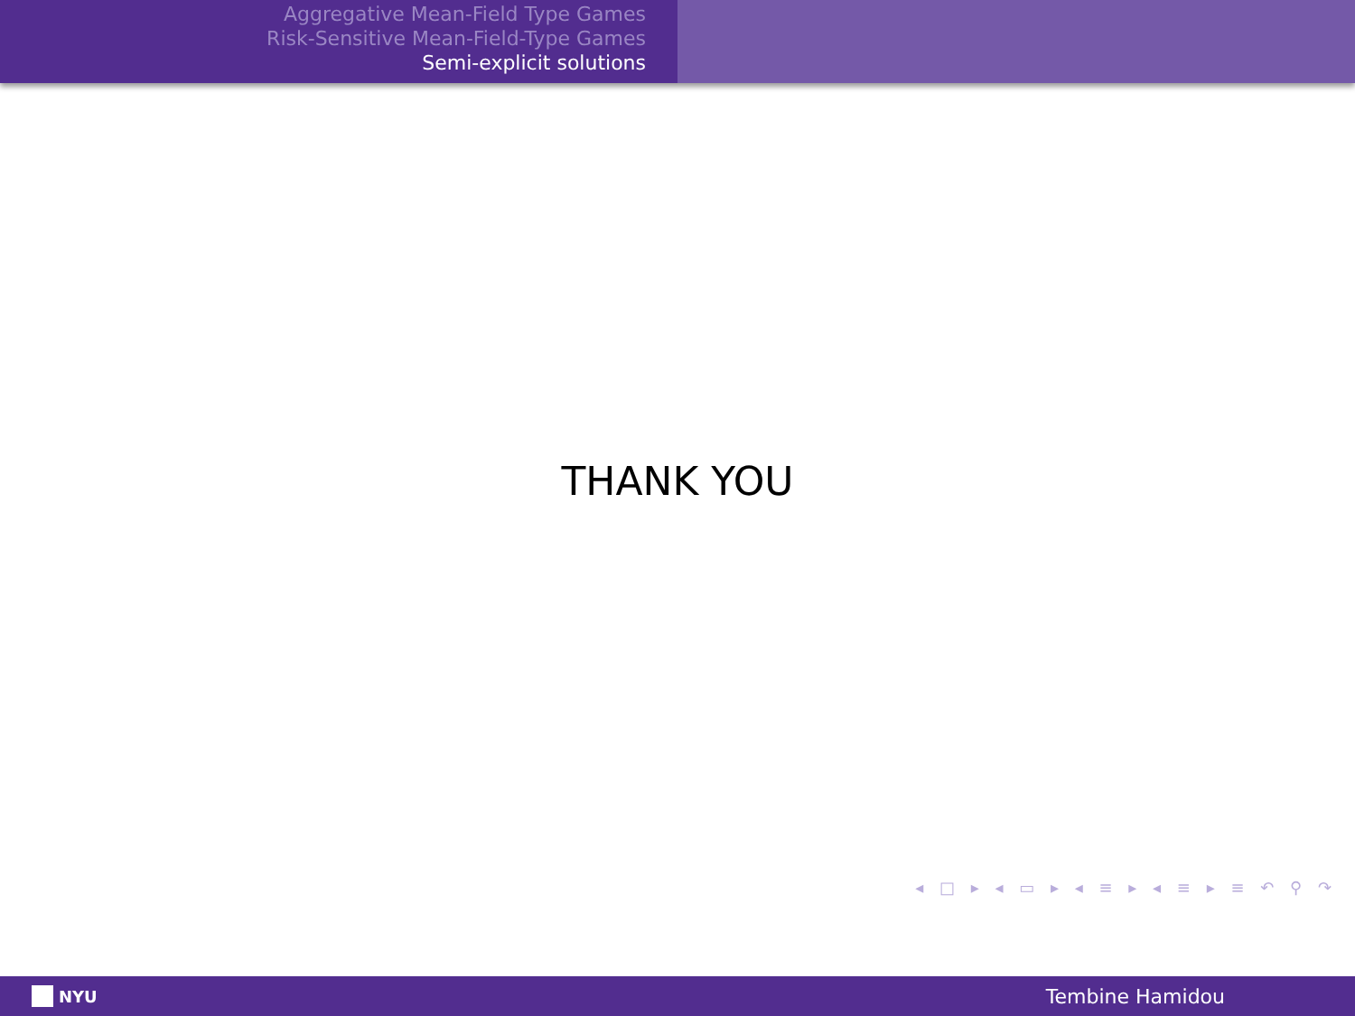Aggregative Mean-Field Type Games
Risk-Sensitive Mean-Field-Type Games
Semi-explicit solutions
THANK YOU
◂ □ ▸ ◂ ▭ ▸ ◂ ≡ ▸ ◂ ≡ ▸ ≡ ↶ ⚲ ↷
NYU
Tembine Hamidou